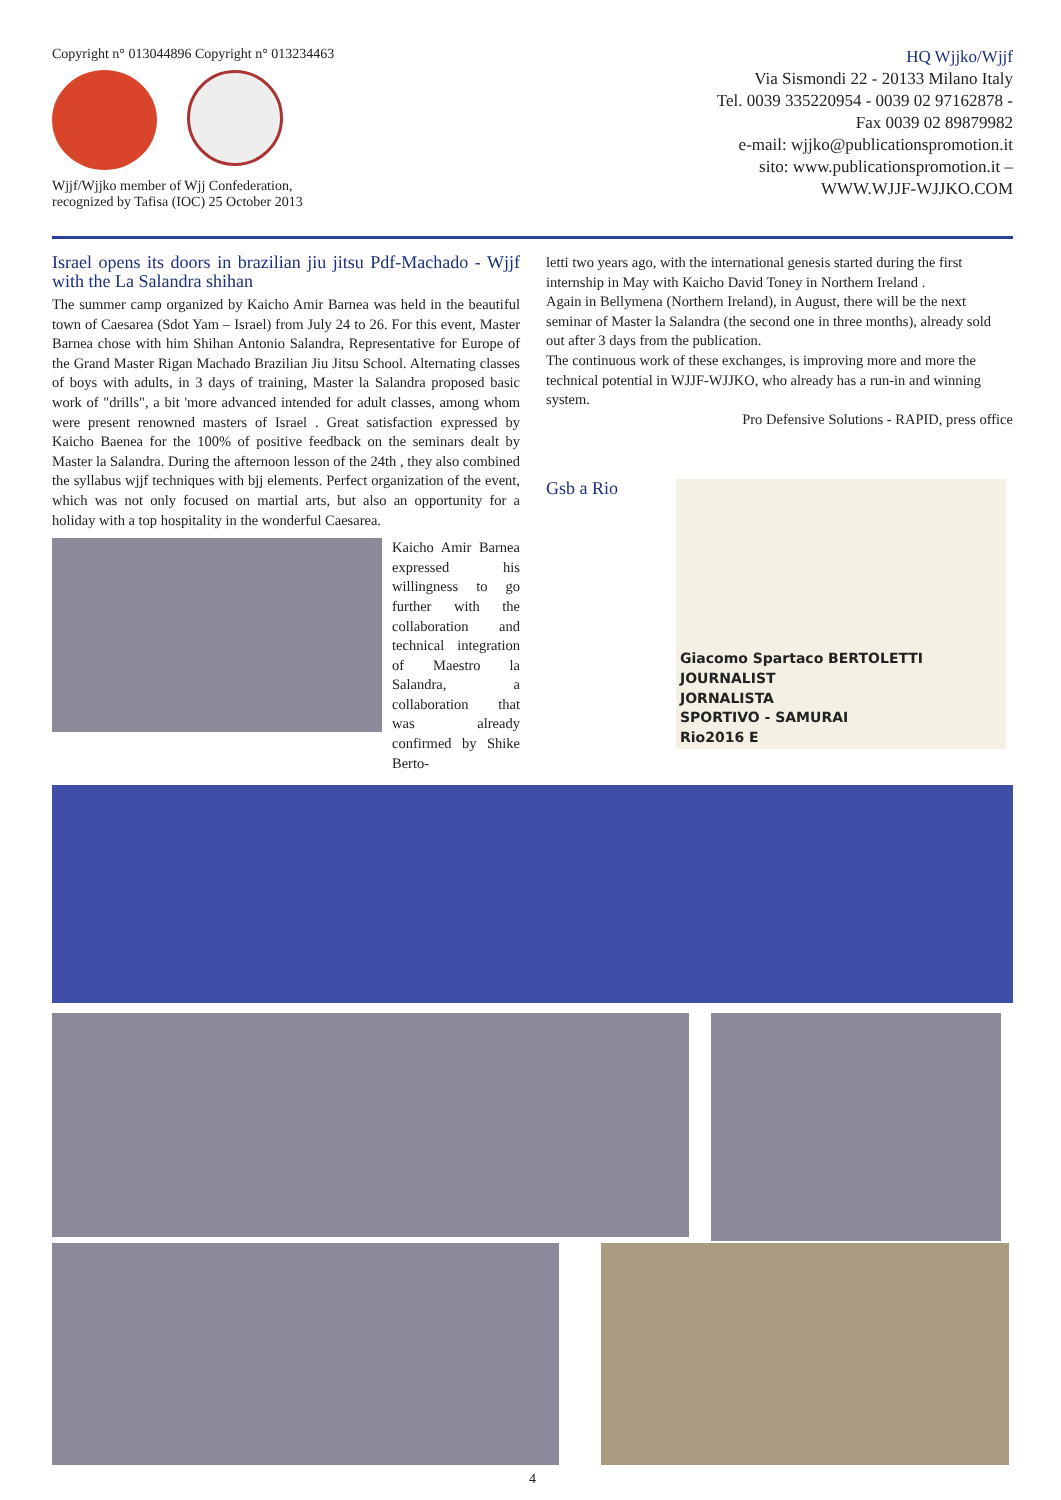Copyright n° 013044896 Copyright n° 013234463
Wjjf/Wjjko member of Wjj Confederation,
recognized by Tafisa (IOC) 25 October 2013
HQ Wjjko/Wjjf
Via Sismondi 22 - 20133 Milano Italy
Tel. 0039 335220954 - 0039 02 97162878 -
Fax 0039 02 89879982
e-mail: wjjko@publicationspromotion.it
sito: www.publicationspromotion.it –
WWW.WJJF-WJJKO.COM
Israel opens its doors in brazilian jiu jitsu Pdf-Machado - Wjjf with the La Salandra shihan
The summer camp organized by Kaicho Amir Barnea was held in the beautiful town of Caesarea (Sdot Yam – Israel) from July 24 to 26. For this event, Master Barnea chose with him Shihan Antonio Salandra, Representative for Europe of the Grand Master Rigan Machado Brazilian Jiu Jitsu School. Alternating classes of boys with adults, in 3 days of training, Master la Salandra proposed basic work of "drills", a bit 'more advanced intended for adult classes, among whom were present renowned masters of Israel . Great satisfaction expressed by Kaicho Baenea for the 100% of positive feedback on the seminars dealt by Master la Salandra. During the afternoon lesson of the 24th , they also combined the syllabus wjjf techniques with bjj elements. Perfect organization of the event, which was not only focused on martial arts, but also an opportunity for a holiday with a top hospitality in the wonderful Caesarea.
Kaicho Amir Barnea expressed his willingness to go further with the collaboration and technical integration of Maestro la Salandra, a collaboration that was already confirmed by Shike Berto-
letti two years ago, with the international genesis started during the first internship in May with Kaicho David Toney in Northern Ireland .
Again in Bellymena (Northern Ireland), in August, there will be the next seminar of Master la Salandra (the second one in three months), already sold out after 3 days from the publication.
The continuous work of these exchanges, is improving more and more the technical potential in WJJF-WJJKO, who already has a run-in and winning system.
Pro Defensive Solutions - RAPID, press office
Gsb a Rio
Giacomo Spartaco BERTOLETTI
JOURNALIST
JORNALISTA
SPORTIVO - SAMURAI
Rio2016 E
4